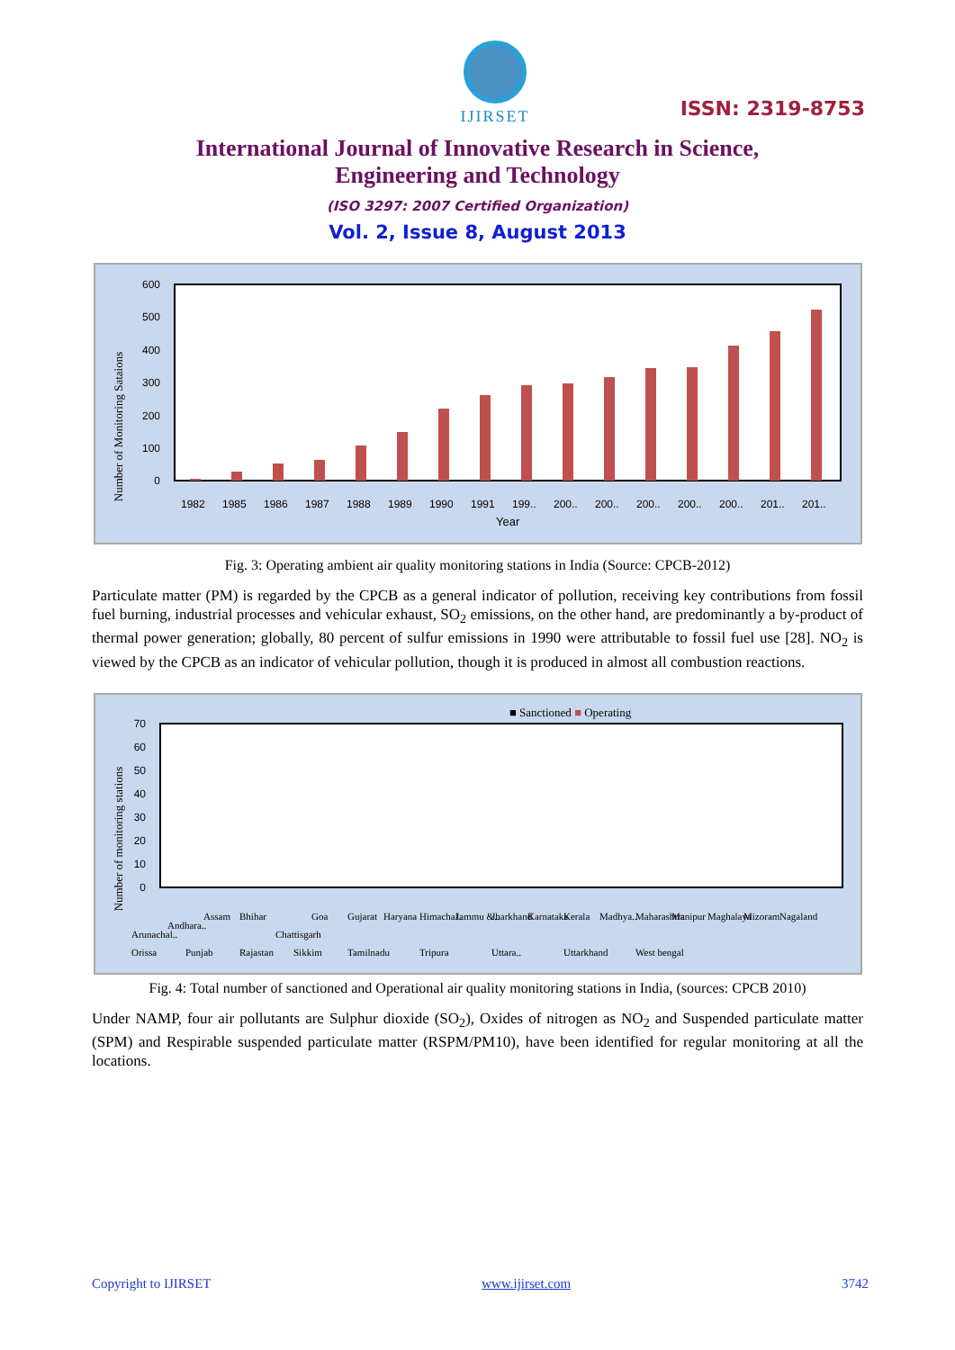IJIRSET
ISSN: 2319-8753
International Journal of Innovative Research in Science,
Engineering and Technology
(ISO 3297: 2007 Certified Organization)
Vol. 2, Issue 8, August 2013
Number of Monitoring Sataions
600
500
400
300
200
100
0
1982
1985
1986
1987
1988
1989
1990
1991
199..
200..
200..
200..
200..
200..
201..
201..
Year
Fig. 3: Operating ambient air quality monitoring stations in India (Source: CPCB-2012)
Particulate matter (PM) is regarded by the CPCB as a general indicator of pollution, receiving key contributions from fossil fuel burning, industrial processes and vehicular exhaust, SO<sub>2</sub> emissions, on the other hand, are predominantly a by-product of thermal power generation; globally, 80 percent of sulfur emissions in 1990 were attributable to fossil fuel use [28]. NO<sub>2</sub> is viewed by the CPCB as an indicator of vehicular pollution, though it is produced in almost all combustion reactions.
■ Sanctioned ■ Operating
Number of monitoring stations
70
60
50
40
30
20
10
0
Arunachal..
Andhara..
Assam
Bhihar
Chattisgarh
Goa
Gujarat
Haryana
Himachal..
Jammu &..
Jharkhand
Karnataka
Kerala
Madhya..
Maharashtra
Manipur
Maghalaya
Mizoram
Nagaland
Orissa
Punjab
Rajastan
Sikkim
Tamilnadu
Tripura
Uttara..
Uttarkhand
West bengal
Fig. 4: Total number of sanctioned and Operational air quality monitoring stations in India, (sources: CPCB 2010)
Under NAMP, four air pollutants are Sulphur dioxide (SO<sub>2</sub>), Oxides of nitrogen as NO<sub>2</sub> and Suspended particulate matter (SPM) and Respirable suspended particulate matter (RSPM/PM10), have been identified for regular monitoring at all the locations.
Copyright to IJIRSET www.ijirset.com 3742